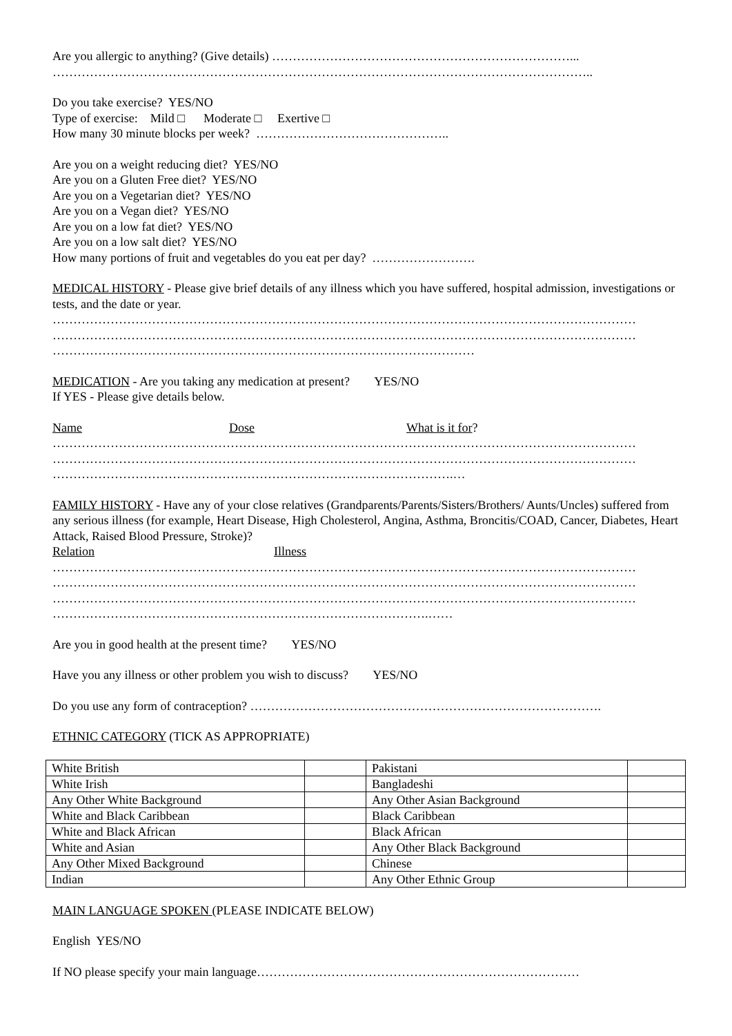Are you allergic to anything? (Give details) ………………………………………………………………...
…………………………………………………………………………………………………………………..
Do you take exercise? YES/NO
Type of exercise: Mild □ Moderate □ Exertive □
How many 30 minute blocks per week? ………………………………………..
Are you on a weight reducing diet? YES/NO
Are you on a Gluten Free diet? YES/NO
Are you on a Vegetarian diet? YES/NO
Are you on a Vegan diet? YES/NO
Are you on a low fat diet? YES/NO
Are you on a low salt diet? YES/NO
How many portions of fruit and vegetables do you eat per day? …………………….
MEDICAL HISTORY - Please give brief details of any illness which you have suffered, hospital admission, investigations or tests, and the date or year.
……………………………………………………………………………………………………………………………
……………………………………………………………………………………………………………………………
…………………………………………………………………………………………
MEDICATION - Are you taking any medication at present? YES/NO
If YES - Please give details below.
Name Dose What is it for?
……………………………………………………………………………………………………………………………
……………………………………………………………………………………………………………………………
…………………………………………………………………………………….…
FAMILY HISTORY - Have any of your close relatives (Grandparents/Parents/Sisters/Brothers/ Aunts/Uncles) suffered from any serious illness (for example, Heart Disease, High Cholesterol, Angina, Asthma, Broncitis/COAD, Cancer, Diabetes, Heart Attack, Raised Blood Pressure, Stroke)?
Relation Illness
……………………………………………………………………………………………………………………………
……………………………………………………………………………………………………………………………
……………………………………………………………………………………………………………………………
……………………………………………………………………………….……
Are you in good health at the present time? YES/NO
Have you any illness or other problem you wish to discuss? YES/NO
Do you use any form of contraception? ………………………………………………………………………….
ETHNIC CATEGORY (TICK AS APPROPRIATE)
| White British | | Pakistani | |
| White Irish | | Bangladeshi | |
| Any Other White Background | | Any Other Asian Background | |
| White and Black Caribbean | | Black Caribbean | |
| White and Black African | | Black African | |
| White and Asian | | Any Other Black Background | |
| Any Other Mixed Background | | Chinese | |
| Indian | | Any Other Ethnic Group | |
MAIN LANGUAGE SPOKEN (PLEASE INDICATE BELOW)
English YES/NO
If NO please specify your main language……………………………………………………………………